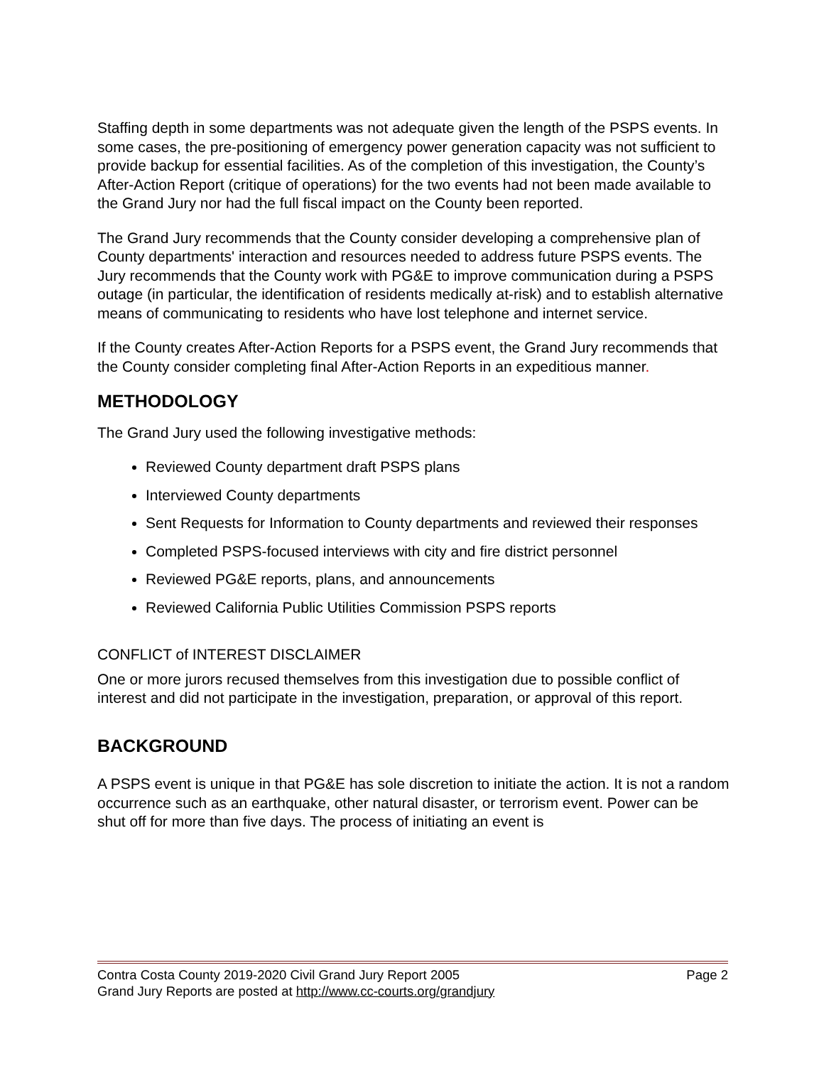Staffing depth in some departments was not adequate given the length of the PSPS events. In some cases, the pre-positioning of emergency power generation capacity was not sufficient to provide backup for essential facilities. As of the completion of this investigation, the County’s After-Action Report (critique of operations) for the two events had not been made available to the Grand Jury nor had the full fiscal impact on the County been reported.
The Grand Jury recommends that the County consider developing a comprehensive plan of County departments' interaction and resources needed to address future PSPS events. The Jury recommends that the County work with PG&E to improve communication during a PSPS outage (in particular, the identification of residents medically at-risk) and to establish alternative means of communicating to residents who have lost telephone and internet service.
If the County creates After-Action Reports for a PSPS event, the Grand Jury recommends that the County consider completing final After-Action Reports in an expeditious manner.
METHODOLOGY
The Grand Jury used the following investigative methods:
Reviewed County department draft PSPS plans
Interviewed County departments
Sent Requests for Information to County departments and reviewed their responses
Completed PSPS-focused interviews with city and fire district personnel
Reviewed PG&E reports, plans, and announcements
Reviewed California Public Utilities Commission PSPS reports
CONFLICT of INTEREST DISCLAIMER
One or more jurors recused themselves from this investigation due to possible conflict of interest and did not participate in the investigation, preparation, or approval of this report.
BACKGROUND
A PSPS event is unique in that PG&E has sole discretion to initiate the action. It is not a random occurrence such as an earthquake, other natural disaster, or terrorism event. Power can be shut off for more than five days. The process of initiating an event is
Contra Costa County 2019-2020 Civil Grand Jury Report 2005 Page 2
Grand Jury Reports are posted at http://www.cc-courts.org/grandjury